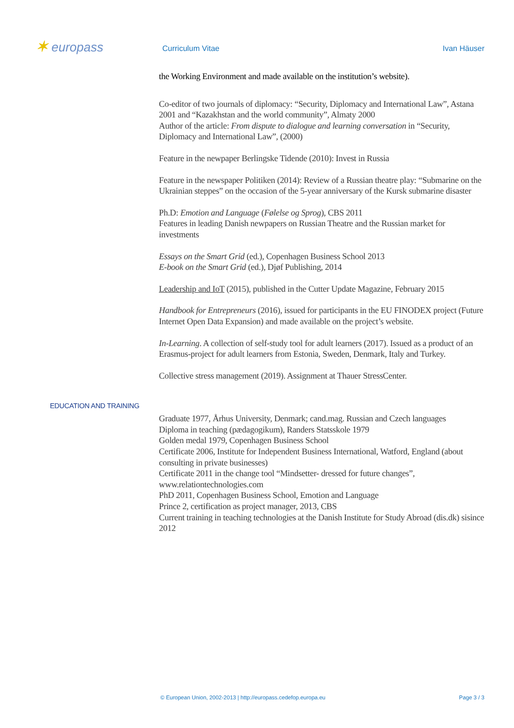✶ europass Curriculum Vitae Ivan Häuser
the Working Environment and made available on the institution’s website).
Co-editor of two journals of diplomacy: “Security, Diplomacy and International Law”, Astana 2001 and “Kazakhstan and the world community”, Almaty 2000
Author of the article: From dispute to dialogue and learning conversation in “Security, Diplomacy and International Law”, (2000)
Feature in the newpaper Berlingske Tidende (2010): Invest in Russia
Feature in the newspaper Politiken (2014): Review of a Russian theatre play: “Submarine on the Ukrainian steppes” on the occasion of the 5-year anniversary of the Kursk submarine disaster
Ph.D: Emotion and Language (Følelse og Sprog), CBS 2011
Features in leading Danish newpapers on Russian Theatre and the Russian market for investments
Essays on the Smart Grid (ed.), Copenhagen Business School 2013
E-book on the Smart Grid (ed.), Djøf Publishing, 2014
Leadership and IoT (2015), published in the Cutter Update Magazine, February 2015
Handbook for Entrepreneurs (2016), issued for participants in the EU FINODEX project (Future Internet Open Data Expansion) and made available on the project’s website.
In-Learning. A collection of self-study tool for adult learners (2017). Issued as a product of an Erasmus-project for adult learners from Estonia, Sweden, Denmark, Italy and Turkey.
Collective stress management (2019). Assignment at Thauer StressCenter.
EDUCATION AND TRAINING
Graduate 1977, Århus University, Denmark; cand.mag. Russian and Czech languages
Diploma in teaching (pædagogikum), Randers Statsskole 1979
Golden medal 1979, Copenhagen Business School
Certificate 2006, Institute for Independent Business International, Watford, England (about consulting in private businesses)
Certificate 2011 in the change tool “Mindsetter- dressed for future changes”, www.relationtechnologies.com
PhD 2011, Copenhagen Business School, Emotion and Language
Prince 2, certification as project manager, 2013, CBS
Current training in teaching technologies at the Danish Institute for Study Abroad (dis.dk) sisince 2012
© European Union, 2002-2013 | http://europass.cedefop.europa.eu Page 3 / 3